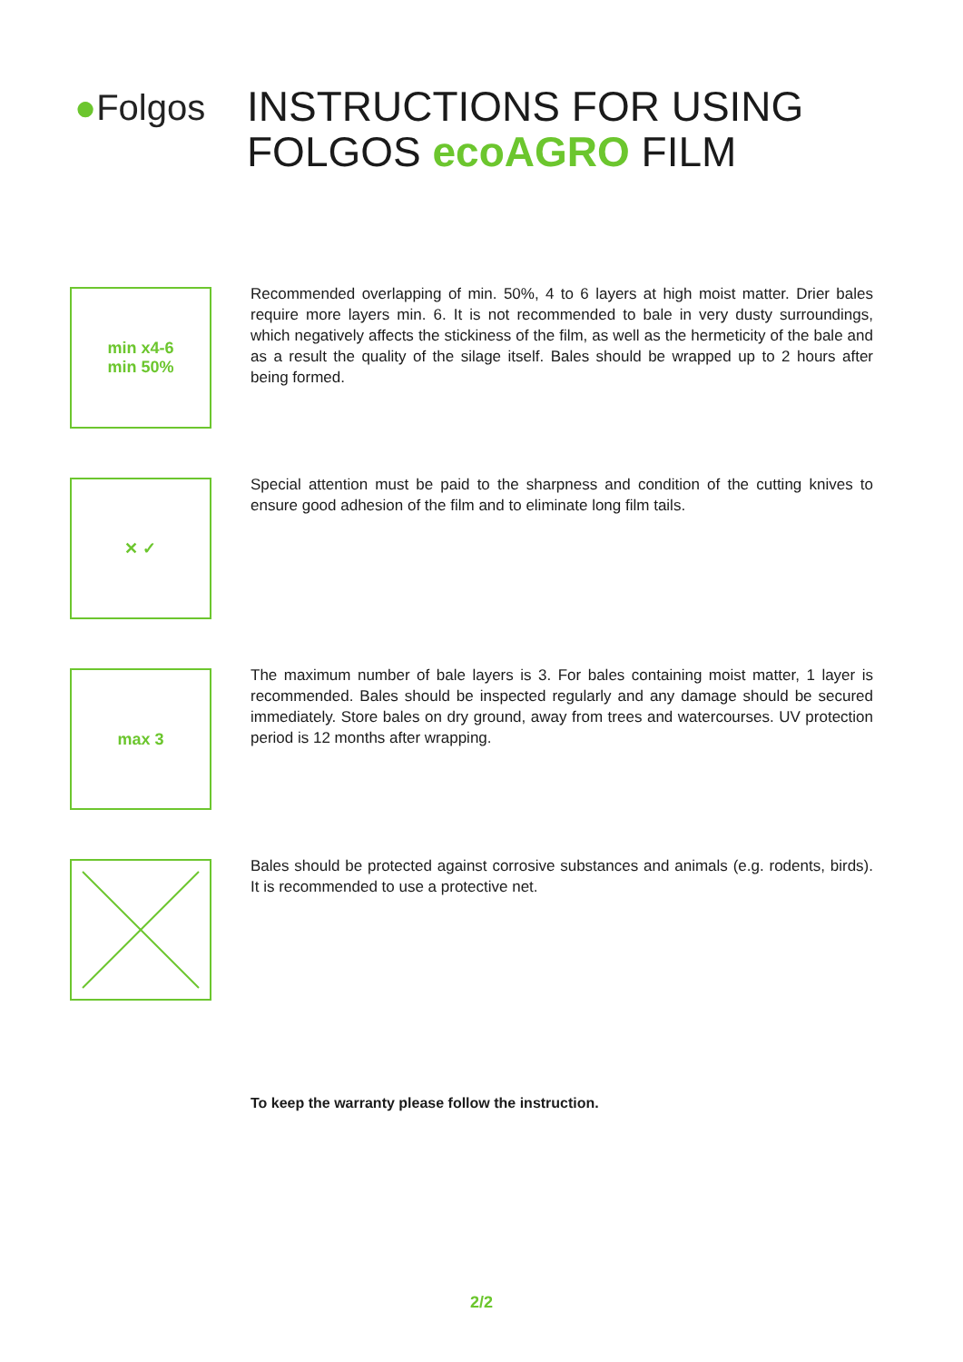●Folgos
INSTRUCTIONS FOR USING
FOLGOS ecoAGRO FILM
min x4-6
min 50%
Recommended overlapping of min. 50%, 4 to 6 layers at high moist matter. Drier bales require more layers min. 6. It is not recommended to bale in very dusty surroundings, which negatively affects the stickiness of the film, as well as the hermeticity of the bale and as a result the quality of the silage itself. Bales should be wrapped up to 2 hours after being formed.
✕ ✓
Special attention must be paid to the sharpness and condition of the cutting knives to ensure good adhesion of the film and to eliminate long film tails.
max 3
The maximum number of bale layers is 3. For bales containing moist matter, 1 layer is recommended. Bales should be inspected regularly and any damage should be secured immediately. Store bales on dry ground, away from trees and watercourses. UV protection period is 12 months after wrapping.
Bales should be protected against corrosive substances and animals (e.g. rodents, birds). It is recommended to use a protective net.
To keep the warranty please follow the instruction.
2/2